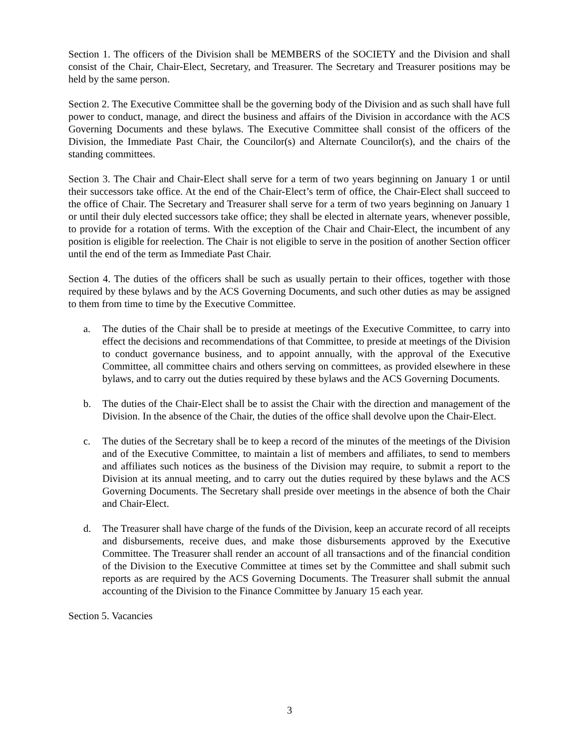Section 1. The officers of the Division shall be MEMBERS of the SOCIETY and the Division and shall consist of the Chair, Chair-Elect, Secretary, and Treasurer. The Secretary and Treasurer positions may be held by the same person.
Section 2. The Executive Committee shall be the governing body of the Division and as such shall have full power to conduct, manage, and direct the business and affairs of the Division in accordance with the ACS Governing Documents and these bylaws. The Executive Committee shall consist of the officers of the Division, the Immediate Past Chair, the Councilor(s) and Alternate Councilor(s), and the chairs of the standing committees.
Section 3. The Chair and Chair-Elect shall serve for a term of two years beginning on January 1 or until their successors take office. At the end of the Chair-Elect’s term of office, the Chair-Elect shall succeed to the office of Chair. The Secretary and Treasurer shall serve for a term of two years beginning on January 1 or until their duly elected successors take office; they shall be elected in alternate years, whenever possible, to provide for a rotation of terms. With the exception of the Chair and Chair-Elect, the incumbent of any position is eligible for reelection. The Chair is not eligible to serve in the position of another Section officer until the end of the term as Immediate Past Chair.
Section 4. The duties of the officers shall be such as usually pertain to their offices, together with those required by these bylaws and by the ACS Governing Documents, and such other duties as may be assigned to them from time to time by the Executive Committee.
a. The duties of the Chair shall be to preside at meetings of the Executive Committee, to carry into effect the decisions and recommendations of that Committee, to preside at meetings of the Division to conduct governance business, and to appoint annually, with the approval of the Executive Committee, all committee chairs and others serving on committees, as provided elsewhere in these bylaws, and to carry out the duties required by these bylaws and the ACS Governing Documents.
b. The duties of the Chair-Elect shall be to assist the Chair with the direction and management of the Division. In the absence of the Chair, the duties of the office shall devolve upon the Chair-Elect.
c. The duties of the Secretary shall be to keep a record of the minutes of the meetings of the Division and of the Executive Committee, to maintain a list of members and affiliates, to send to members and affiliates such notices as the business of the Division may require, to submit a report to the Division at its annual meeting, and to carry out the duties required by these bylaws and the ACS Governing Documents. The Secretary shall preside over meetings in the absence of both the Chair and Chair-Elect.
d. The Treasurer shall have charge of the funds of the Division, keep an accurate record of all receipts and disbursements, receive dues, and make those disbursements approved by the Executive Committee. The Treasurer shall render an account of all transactions and of the financial condition of the Division to the Executive Committee at times set by the Committee and shall submit such reports as are required by the ACS Governing Documents. The Treasurer shall submit the annual accounting of the Division to the Finance Committee by January 15 each year.
Section 5. Vacancies
3